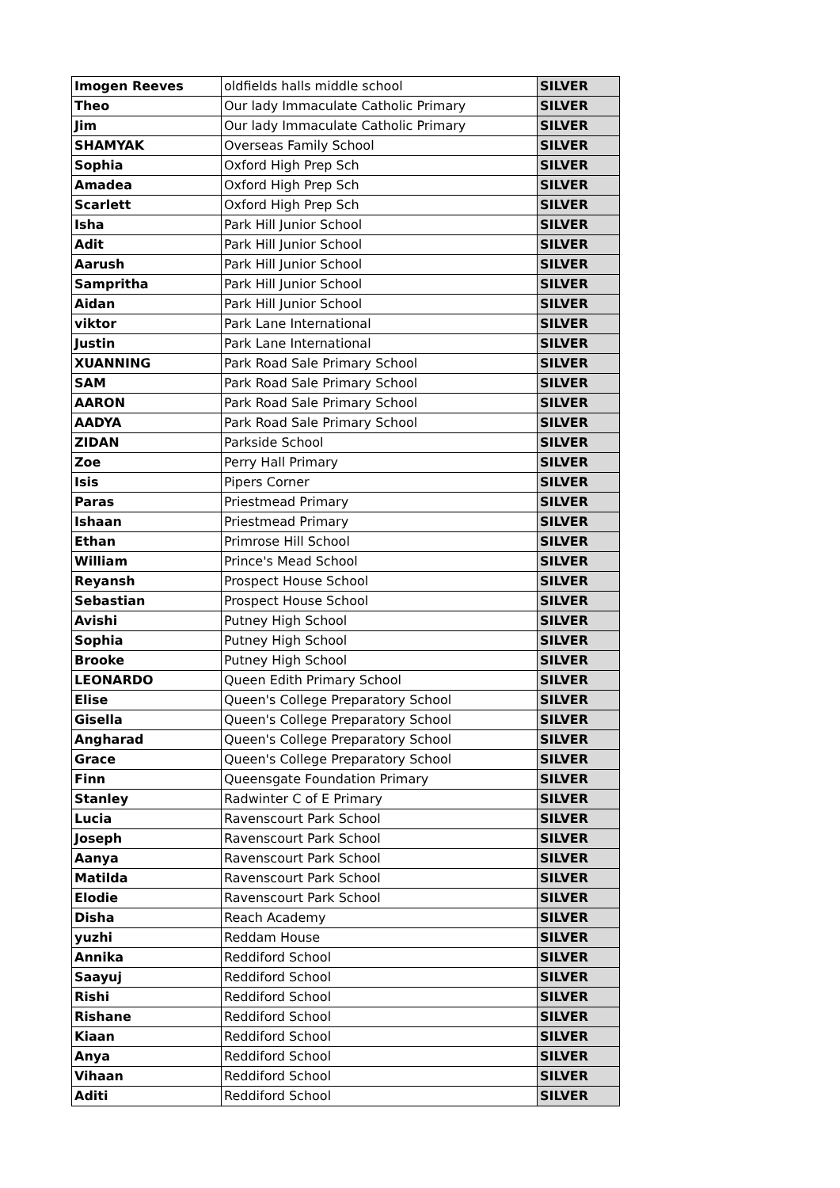| Imogen Reeves | oldfields halls middle school | SILVER |
| Theo | Our lady Immaculate Catholic Primary | SILVER |
| Jim | Our lady Immaculate Catholic Primary | SILVER |
| SHAMYAK | Overseas Family School | SILVER |
| Sophia | Oxford High Prep Sch | SILVER |
| Amadea | Oxford High Prep Sch | SILVER |
| Scarlett | Oxford High Prep Sch | SILVER |
| Isha | Park Hill Junior School | SILVER |
| Adit | Park Hill Junior School | SILVER |
| Aarush | Park Hill Junior School | SILVER |
| Sampritha | Park Hill Junior School | SILVER |
| Aidan | Park Hill Junior School | SILVER |
| viktor | Park Lane International | SILVER |
| Justin | Park Lane International | SILVER |
| XUANNING | Park Road Sale Primary School | SILVER |
| SAM | Park Road Sale Primary School | SILVER |
| AARON | Park Road Sale Primary School | SILVER |
| AADYA | Park Road Sale Primary School | SILVER |
| ZIDAN | Parkside School | SILVER |
| Zoe | Perry Hall Primary | SILVER |
| Isis | Pipers Corner | SILVER |
| Paras | Priestmead Primary | SILVER |
| Ishaan | Priestmead Primary | SILVER |
| Ethan | Primrose Hill School | SILVER |
| William | Prince's Mead School | SILVER |
| Reyansh | Prospect House School | SILVER |
| Sebastian | Prospect House School | SILVER |
| Avishi | Putney High School | SILVER |
| Sophia | Putney High School | SILVER |
| Brooke | Putney High School | SILVER |
| LEONARDO | Queen Edith Primary School | SILVER |
| Elise | Queen's College Preparatory School | SILVER |
| Gisella | Queen's College Preparatory School | SILVER |
| Angharad | Queen's College Preparatory School | SILVER |
| Grace | Queen's College Preparatory School | SILVER |
| Finn | Queensgate Foundation Primary | SILVER |
| Stanley | Radwinter C of E Primary | SILVER |
| Lucia | Ravenscourt Park School | SILVER |
| Joseph | Ravenscourt Park School | SILVER |
| Aanya | Ravenscourt Park School | SILVER |
| Matilda | Ravenscourt Park School | SILVER |
| Elodie | Ravenscourt Park School | SILVER |
| Disha | Reach Academy | SILVER |
| yuzhi | Reddam House | SILVER |
| Annika | Reddiford School | SILVER |
| Saayuj | Reddiford School | SILVER |
| Rishi | Reddiford School | SILVER |
| Rishane | Reddiford School | SILVER |
| Kiaan | Reddiford School | SILVER |
| Anya | Reddiford School | SILVER |
| Vihaan | Reddiford School | SILVER |
| Aditi | Reddiford School | SILVER |